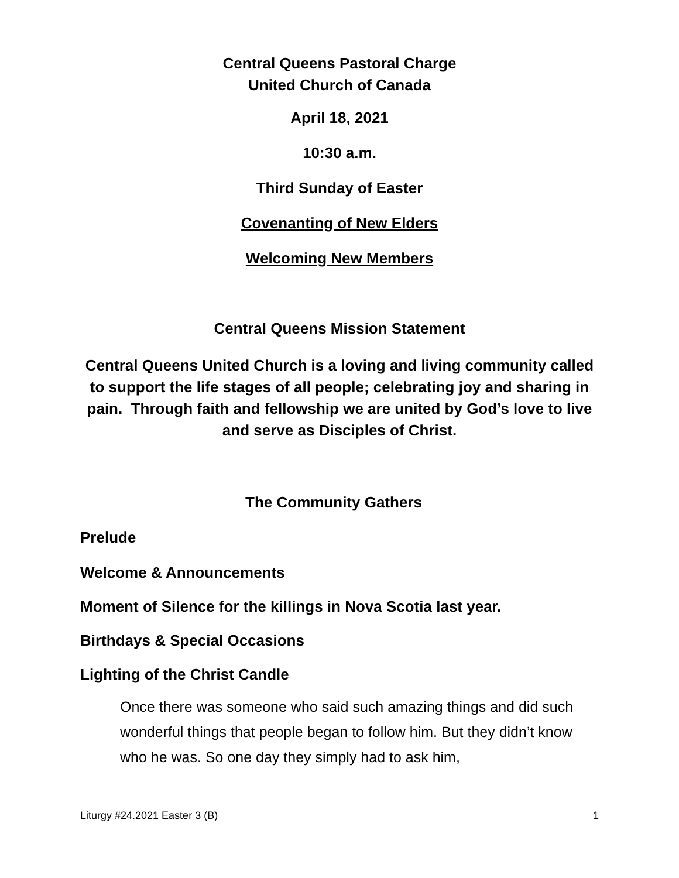Central Queens Pastoral Charge
United Church of Canada
April 18, 2021
10:30 a.m.
Third Sunday of Easter
Covenanting of New Elders
Welcoming New Members
Central Queens Mission Statement
Central Queens United Church is a loving and living community called to support the life stages of all people; celebrating joy and sharing in pain. Through faith and fellowship we are united by God’s love to live and serve as Disciples of Christ.
The Community Gathers
Prelude
Welcome & Announcements
Moment of Silence for the killings in Nova Scotia last year.
Birthdays & Special Occasions
Lighting of the Christ Candle
Once there was someone who said such amazing things and did such wonderful things that people began to follow him. But they didn’t know who he was. So one day they simply had to ask him,
Liturgy #24.2021 Easter 3 (B) 1